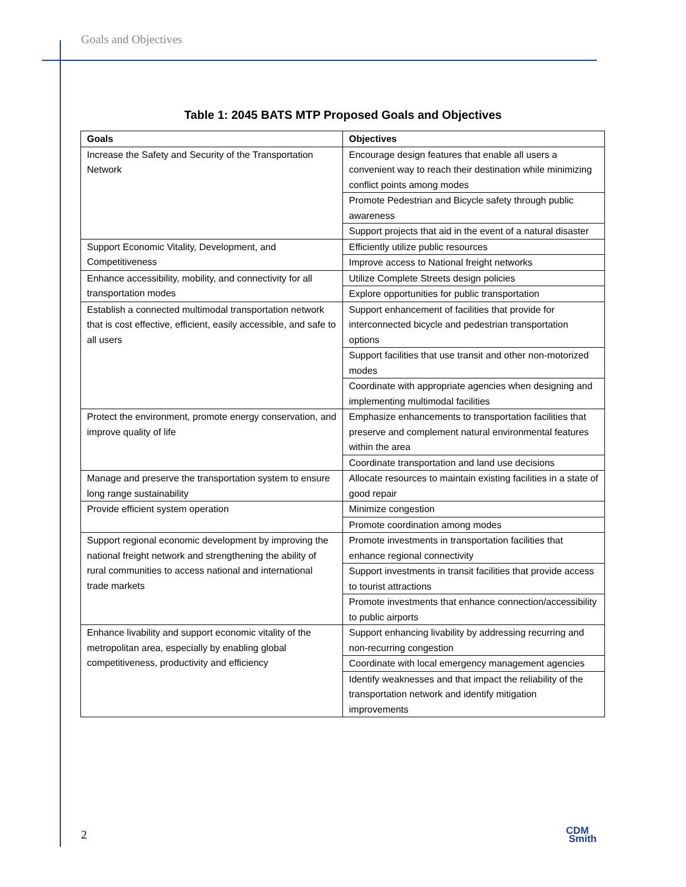Goals and Objectives
Table 1: 2045 BATS MTP Proposed Goals and Objectives
| Goals | Objectives |
| --- | --- |
| Increase the Safety and Security of the Transportation Network | Encourage design features that enable all users a convenient way to reach their destination while minimizing conflict points among modes |
| | Promote Pedestrian and Bicycle safety through public awareness |
| | Support projects that aid in the event of a natural disaster |
| Support Economic Vitality, Development, and Competitiveness | Efficiently utilize public resources |
| | Improve access to National freight networks |
| Enhance accessibility, mobility, and connectivity for all transportation modes | Utilize Complete Streets design policies |
| | Explore opportunities for public transportation |
| Establish a connected multimodal transportation network that is cost effective, efficient, easily accessible, and safe to all users | Support enhancement of facilities that provide for interconnected bicycle and pedestrian transportation options |
| | Support facilities that use transit and other non-motorized modes |
| | Coordinate with appropriate agencies when designing and implementing multimodal facilities |
| Protect the environment, promote energy conservation, and improve quality of life | Emphasize enhancements to transportation facilities that preserve and complement natural environmental features within the area |
| | Coordinate transportation and land use decisions |
| Manage and preserve the transportation system to ensure long range sustainability | Allocate resources to maintain existing facilities in a state of good repair |
| Provide efficient system operation | Minimize congestion |
| | Promote coordination among modes |
| Support regional economic development by improving the national freight network and strengthening the ability of rural communities to access national and international trade markets | Promote investments in transportation facilities that enhance regional connectivity |
| | Support investments in transit facilities that provide access to tourist attractions |
| | Promote investments that enhance connection/accessibility to public airports |
| Enhance livability and support economic vitality of the metropolitan area, especially by enabling global competitiveness, productivity and efficiency | Support enhancing livability by addressing recurring and non-recurring congestion |
| | Coordinate with local emergency management agencies |
| | Identify weaknesses and that impact the reliability of the transportation network and identify mitigation improvements |
2
CDM
Smith